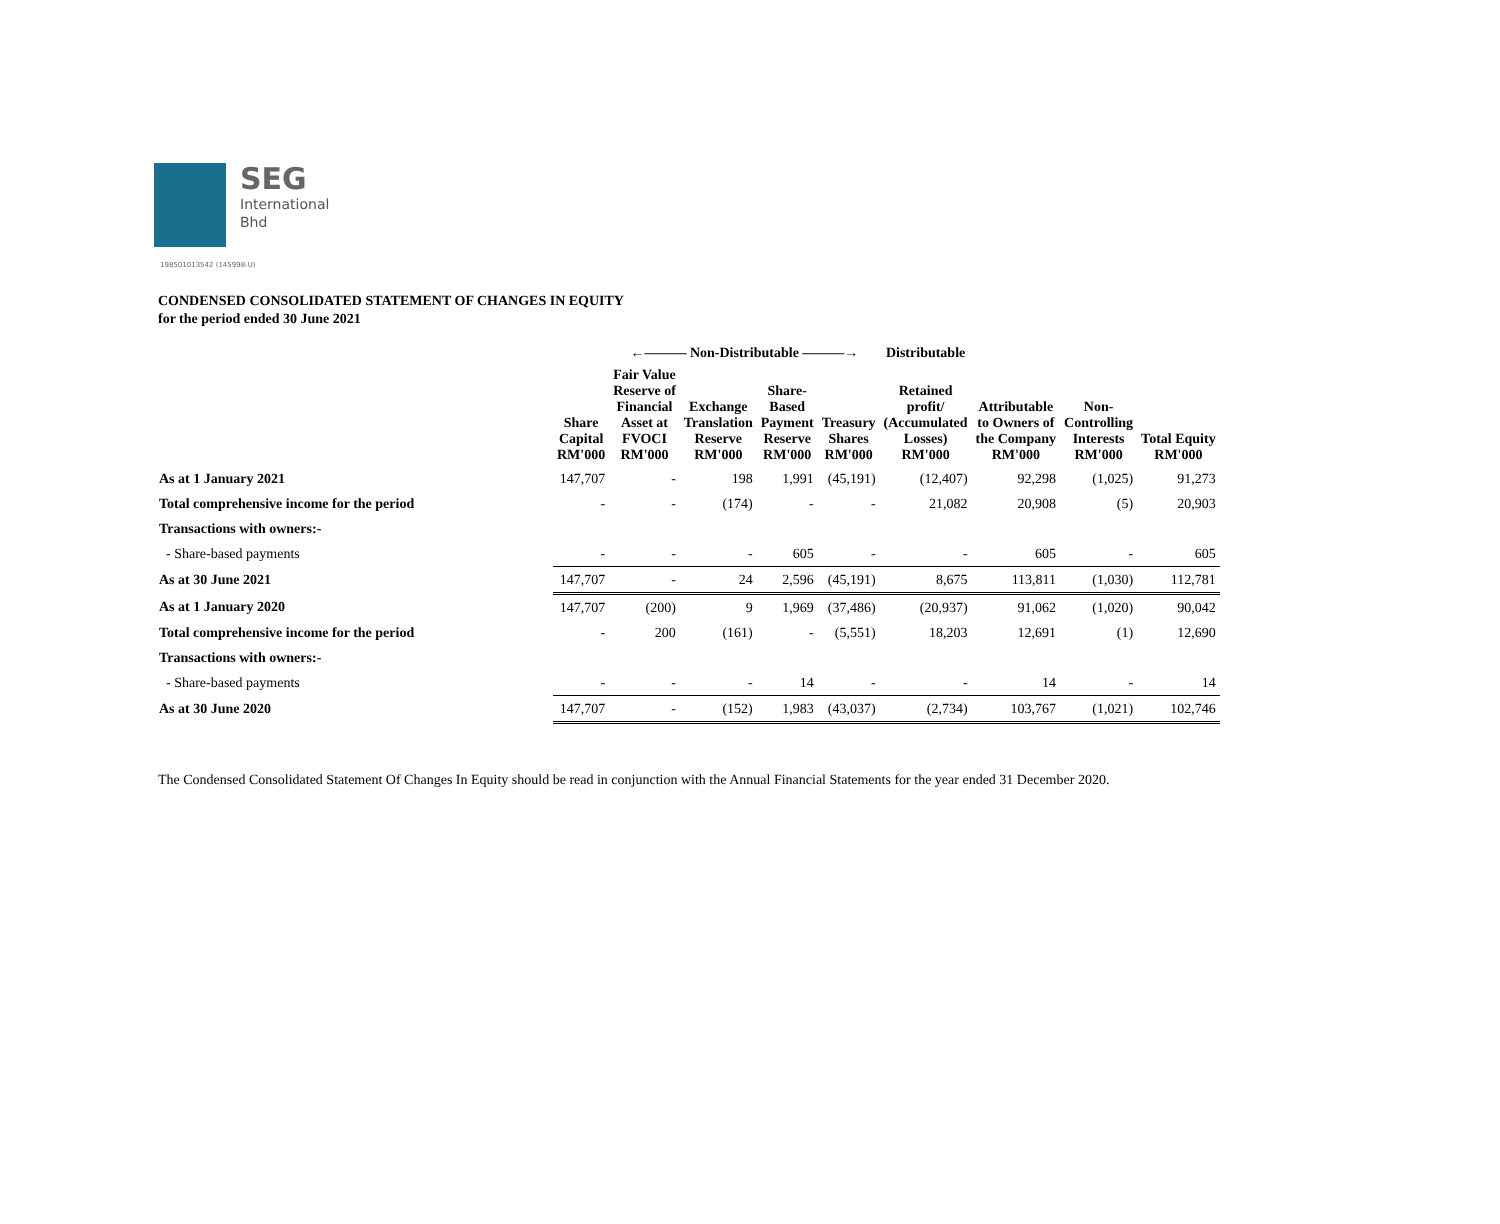SEG
International
Bhd
198501013542 (145998-U)
CONDENSED CONSOLIDATED STATEMENT OF CHANGES IN EQUITY
for the period ended 30 June 2021
| | | ←——— Non-Distributable ———→ | | | | Distributable | | | |
| --- | --- | --- | --- | --- | --- | --- | --- | --- | --- |
| | Share Capital RM'000 | Fair Value Reserve of Financial Asset at FVOCI RM'000 | Exchange Translation Reserve RM'000 | Share- Based Payment Reserve RM'000 | Treasury Shares RM'000 | Retained profit/ (Accumulated Losses) RM'000 | Attributable to Owners of the Company RM'000 | Non- Controlling Interests RM'000 | Total Equity RM'000 |
| As at 1 January 2021 | 147,707 | - | 198 | 1,991 | (45,191) | (12,407) | 92,298 | (1,025) | 91,273 |
| Total comprehensive income for the period | - | - | (174) | - | - | 21,082 | 20,908 | (5) | 20,903 |
| Transactions with owners:- | | | | | | | | | |
| - Share-based payments | - | - | - | 605 | - | - | 605 | - | 605 |
| As at 30 June 2021 | 147,707 | - | 24 | 2,596 | (45,191) | 8,675 | 113,811 | (1,030) | 112,781 |
| As at 1 January 2020 | 147,707 | (200) | 9 | 1,969 | (37,486) | (20,937) | 91,062 | (1,020) | 90,042 |
| Total comprehensive income for the period | - | 200 | (161) | - | (5,551) | 18,203 | 12,691 | (1) | 12,690 |
| Transactions with owners:- | | | | | | | | | |
| - Share-based payments | - | - | - | 14 | - | - | 14 | - | 14 |
| As at 30 June 2020 | 147,707 | - | (152) | 1,983 | (43,037) | (2,734) | 103,767 | (1,021) | 102,746 |
The Condensed Consolidated Statement Of Changes In Equity should be read in conjunction with the Annual Financial Statements for the year ended 31 December 2020.